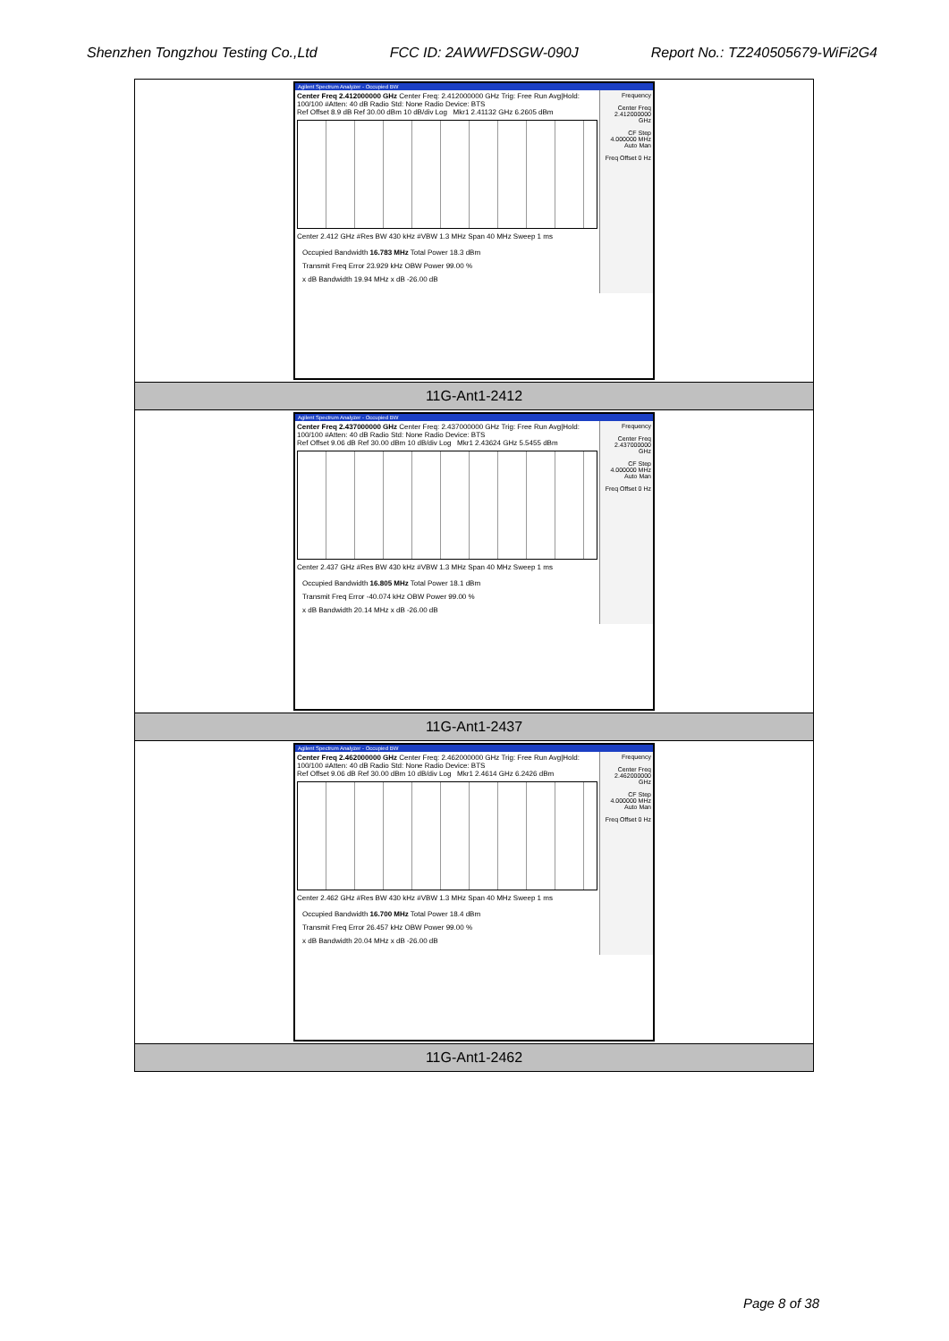Shenzhen Tongzhou Testing Co.,Ltd FCC ID: 2AWWFDSGW-090J Report No.: TZ240505679-WiFi2G4
| Agilent Spectrum Analyzer - Occupied BW Center Freq 2.412000000 GHz Center Freq: 2.412000000 GHz Trig: Free Run Avg/Hold: 100/100 #Atten: 40 dB Radio Std: None Radio Device: BTS Ref Offset 8.9 dB Ref 30.00 dBm 10 dB/div Log Mkr1 2.41132 GHz 6.2605 dBm Center 2.412 GHz #Res BW 430 kHz #VBW 1.3 MHz Span 40 MHz Sweep 1 ms Occupied Bandwidth 16.783 MHz Total Power 18.3 dBm Transmit Freq Error 23.929 kHz OBW Power 99.00 % x dB Bandwidth 19.94 MHz x dB -26.00 dB Frequency Center Freq 2.412000000 GHz CF Step 4.000000 MHz Auto Man Freq Offset 0 Hz |
| 11G-Ant1-2412 |
| Agilent Spectrum Analyzer - Occupied BW Center Freq 2.437000000 GHz Center Freq: 2.437000000 GHz Trig: Free Run Avg/Hold: 100/100 #Atten: 40 dB Radio Std: None Radio Device: BTS Ref Offset 9.06 dB Ref 30.00 dBm 10 dB/div Log Mkr1 2.43624 GHz 5.5455 dBm Center 2.437 GHz #Res BW 430 kHz #VBW 1.3 MHz Span 40 MHz Sweep 1 ms Occupied Bandwidth 16.805 MHz Total Power 18.1 dBm Transmit Freq Error -40.074 kHz OBW Power 99.00 % x dB Bandwidth 20.14 MHz x dB -26.00 dB Frequency Center Freq 2.437000000 GHz CF Step 4.000000 MHz Auto Man Freq Offset 0 Hz |
| 11G-Ant1-2437 |
| Agilent Spectrum Analyzer - Occupied BW Center Freq 2.462000000 GHz Center Freq: 2.462000000 GHz Trig: Free Run Avg/Hold: 100/100 #Atten: 40 dB Radio Std: None Radio Device: BTS Ref Offset 9.06 dB Ref 30.00 dBm 10 dB/div Log Mkr1 2.4614 GHz 6.2426 dBm Center 2.462 GHz #Res BW 430 kHz #VBW 1.3 MHz Span 40 MHz Sweep 1 ms Occupied Bandwidth 16.700 MHz Total Power 18.4 dBm Transmit Freq Error 26.457 kHz OBW Power 99.00 % x dB Bandwidth 20.04 MHz x dB -26.00 dB Frequency Center Freq 2.462000000 GHz CF Step 4.000000 MHz Auto Man Freq Offset 0 Hz |
| 11G-Ant1-2462 |
Page 8 of 38